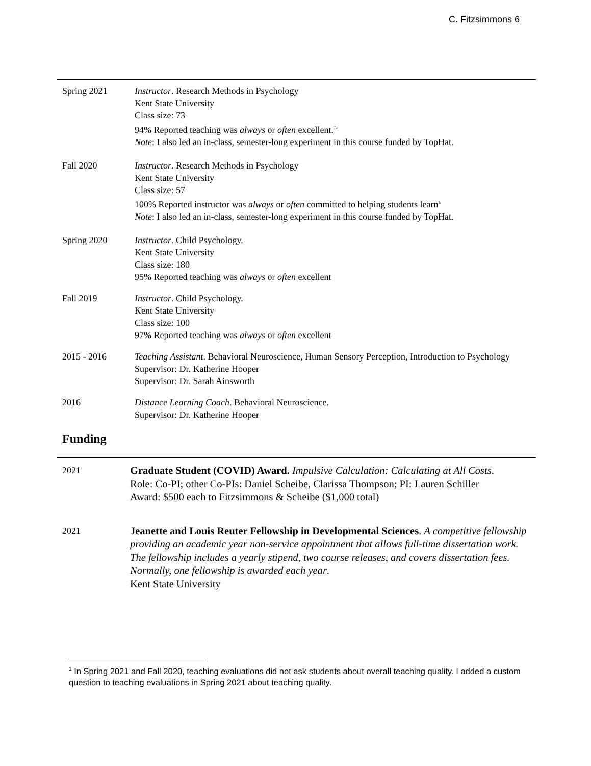C. Fitzsimmons 6
Spring 2021 Instructor. Research Methods in Psychology
Kent State University
Class size: 73
94% Reported teaching was always or often excellent.<sup>1a</sup>
Note: I also led an in-class, semester-long experiment in this course funded by TopHat.
Fall 2020 Instructor. Research Methods in Psychology
Kent State University
Class size: 57
100% Reported instructor was always or often committed to helping students learn<sup>a</sup>
Note: I also led an in-class, semester-long experiment in this course funded by TopHat.
Spring 2020 Instructor. Child Psychology.
Kent State University
Class size: 180
95% Reported teaching was always or often excellent
Fall 2019 Instructor. Child Psychology.
Kent State University
Class size: 100
97% Reported teaching was always or often excellent
2015 - 2016 Teaching Assistant. Behavioral Neuroscience, Human Sensory Perception, Introduction to Psychology
Supervisor: Dr. Katherine Hooper
Supervisor: Dr. Sarah Ainsworth
2016 Distance Learning Coach. Behavioral Neuroscience.
Supervisor: Dr. Katherine Hooper
Funding
2021 Graduate Student (COVID) Award. Impulsive Calculation: Calculating at All Costs.
Role: Co-PI; other Co-PIs: Daniel Scheibe, Clarissa Thompson; PI: Lauren Schiller
Award: $500 each to Fitzsimmons & Scheibe ($1,000 total)
2021 Jeanette and Louis Reuter Fellowship in Developmental Sciences. A competitive fellowship providing an academic year non-service appointment that allows full-time dissertation work. The fellowship includes a yearly stipend, two course releases, and covers dissertation fees. Normally, one fellowship is awarded each year.
Kent State University
<sup>1</sup> In Spring 2021 and Fall 2020, teaching evaluations did not ask students about overall teaching quality. I added a custom question to teaching evaluations in Spring 2021 about teaching quality.